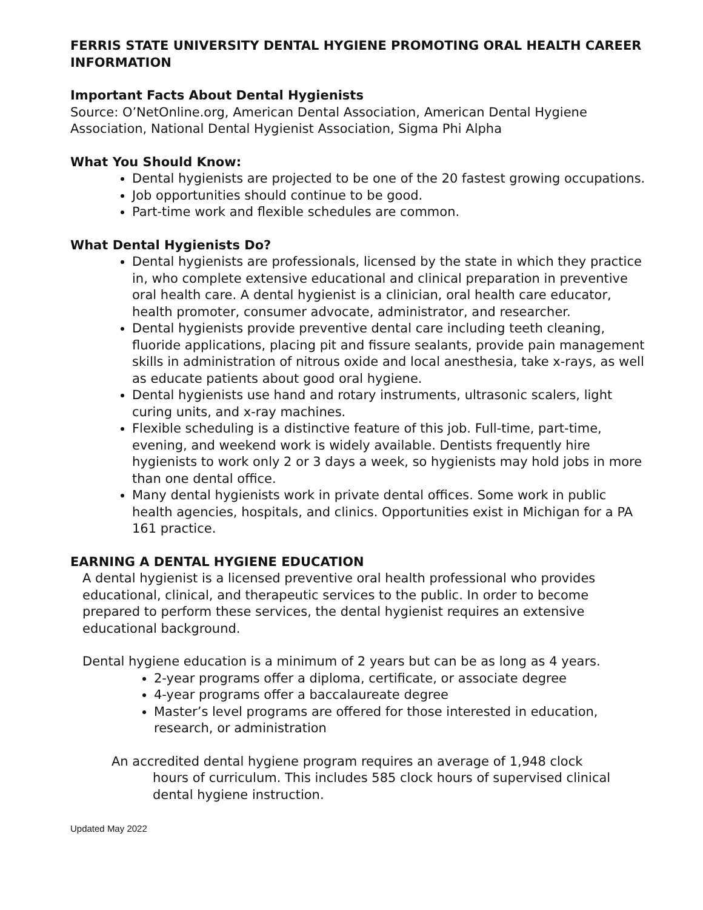FERRIS STATE UNIVERSITY DENTAL HYGIENE PROMOTING ORAL HEALTH CAREER INFORMATION
Important Facts About Dental Hygienists
Source: O’NetOnline.org, American Dental Association, American Dental Hygiene Association, National Dental Hygienist Association, Sigma Phi Alpha
What You Should Know:
Dental hygienists are projected to be one of the 20 fastest growing occupations.
Job opportunities should continue to be good.
Part-time work and flexible schedules are common.
What Dental Hygienists Do?
Dental hygienists are professionals, licensed by the state in which they practice in, who complete extensive educational and clinical preparation in preventive oral health care. A dental hygienist is a clinician, oral health care educator, health promoter, consumer advocate, administrator, and researcher.
Dental hygienists provide preventive dental care including teeth cleaning, fluoride applications, placing pit and fissure sealants, provide pain management skills in administration of nitrous oxide and local anesthesia, take x-rays, as well as educate patients about good oral hygiene.
Dental hygienists use hand and rotary instruments, ultrasonic scalers, light curing units, and x-ray machines.
Flexible scheduling is a distinctive feature of this job. Full-time, part-time, evening, and weekend work is widely available. Dentists frequently hire hygienists to work only 2 or 3 days a week, so hygienists may hold jobs in more than one dental office.
Many dental hygienists work in private dental offices. Some work in public health agencies, hospitals, and clinics. Opportunities exist in Michigan for a PA 161 practice.
EARNING A DENTAL HYGIENE EDUCATION
A dental hygienist is a licensed preventive oral health professional who provides educational, clinical, and therapeutic services to the public. In order to become prepared to perform these services, the dental hygienist requires an extensive educational background.
Dental hygiene education is a minimum of 2 years but can be as long as 4 years.
2-year programs offer a diploma, certificate, or associate degree
4-year programs offer a baccalaureate degree
Master’s level programs are offered for those interested in education, research, or administration
An accredited dental hygiene program requires an average of 1,948 clock
hours of curriculum. This includes 585 clock hours of supervised clinical dental hygiene instruction.
Updated May 2022